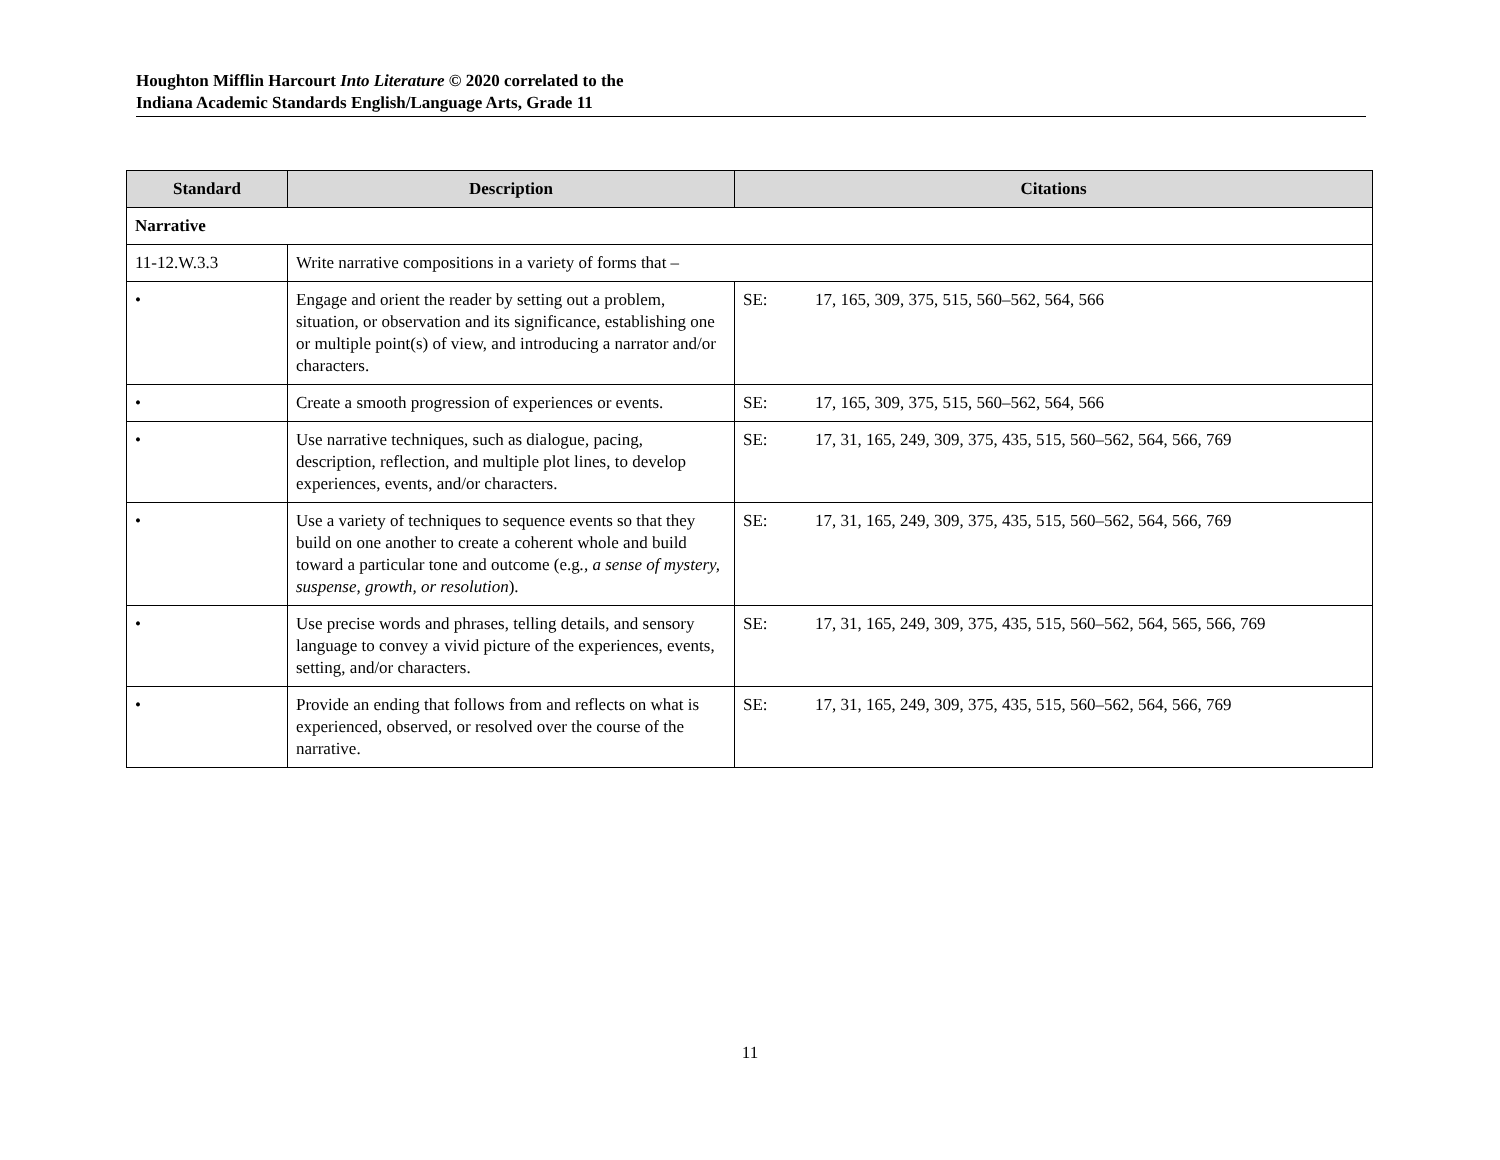Houghton Mifflin Harcourt Into Literature © 2020 correlated to the
Indiana Academic Standards English/Language Arts, Grade 11
| Standard | Description | Citations |
| --- | --- | --- |
| Narrative | | |
| 11-12.W.3.3 | Write narrative compositions in a variety of forms that – | |
| • | Engage and orient the reader by setting out a problem, situation, or observation and its significance, establishing one or multiple point(s) of view, and introducing a narrator and/or characters. | SE: 17, 165, 309, 375, 515, 560–562, 564, 566 |
| • | Create a smooth progression of experiences or events. | SE: 17, 165, 309, 375, 515, 560–562, 564, 566 |
| • | Use narrative techniques, such as dialogue, pacing, description, reflection, and multiple plot lines, to develop experiences, events, and/or characters. | SE: 17, 31, 165, 249, 309, 375, 435, 515, 560–562, 564, 566, 769 |
| • | Use a variety of techniques to sequence events so that they build on one another to create a coherent whole and build toward a particular tone and outcome (e.g ., a sense of mystery, suspense, growth, or resolution ). | SE: 17, 31, 165, 249, 309, 375, 435, 515, 560–562, 564, 566, 769 |
| • | Use precise words and phrases, telling details, and sensory language to convey a vivid picture of the experiences, events, setting, and/or characters. | SE: 17, 31, 165, 249, 309, 375, 435, 515, 560–562, 564, 565, 566, 769 |
| • | Provide an ending that follows from and reflects on what is experienced, observed, or resolved over the course of the narrative. | SE: 17, 31, 165, 249, 309, 375, 435, 515, 560–562, 564, 566, 769 |
11